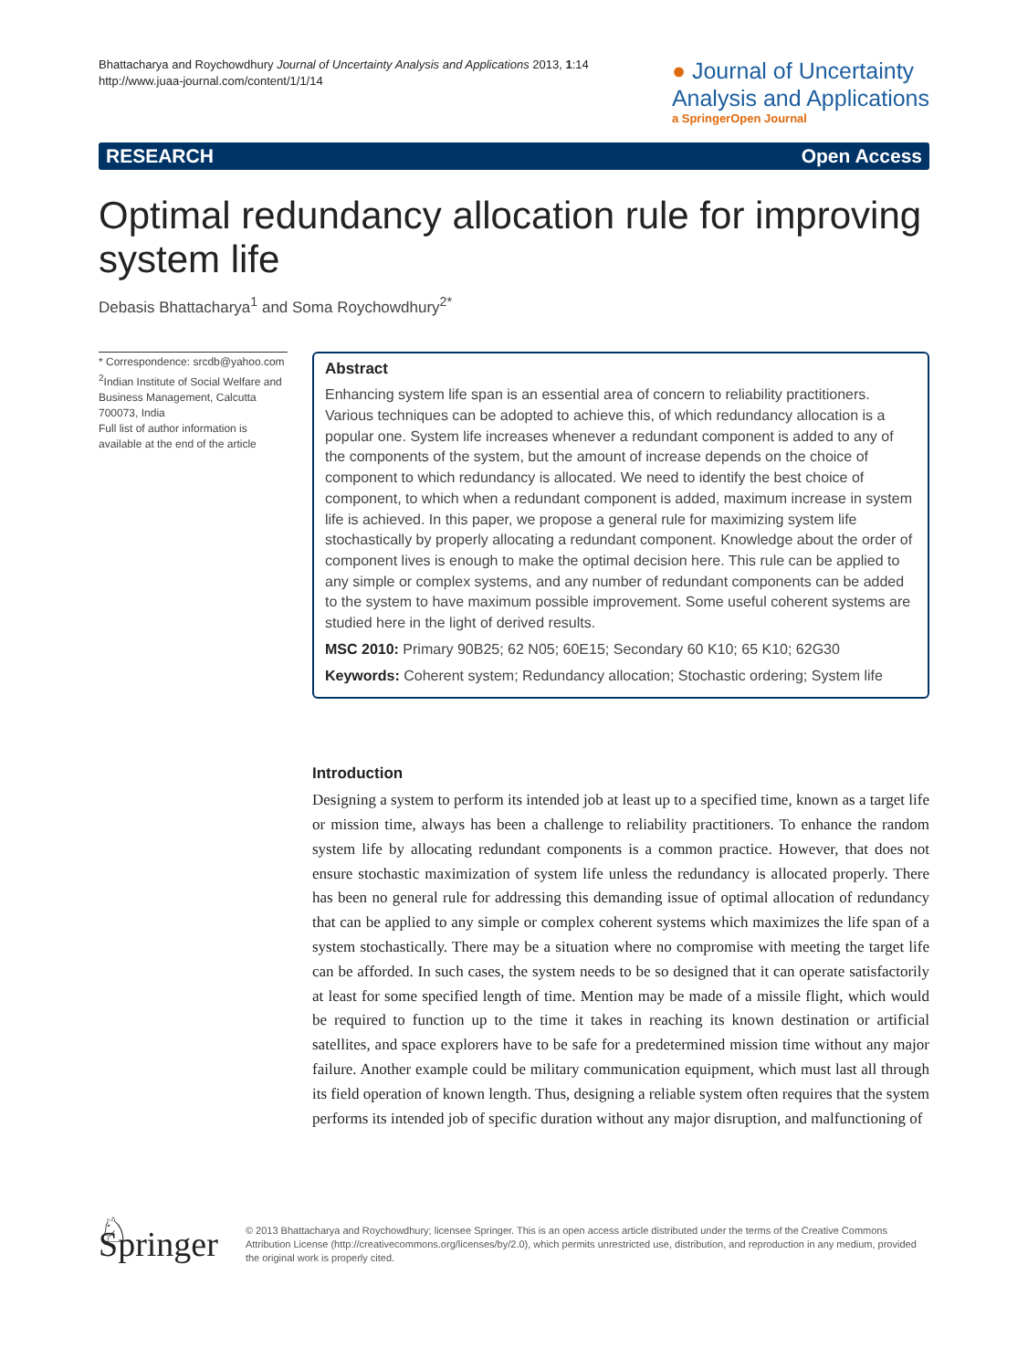Bhattacharya and Roychowdhury Journal of Uncertainty Analysis and Applications 2013, 1:14
http://www.juaa-journal.com/content/1/1/14
● Journal of Uncertainty
Analysis and Applications
a SpringerOpen Journal
RESEARCH Open Access
Optimal redundancy allocation rule for improving system life
Debasis Bhattacharya<sup>1</sup> and Soma Roychowdhury<sup>2*</sup>
* Correspondence: srcdb@yahoo.com
<sup>2</sup> Indian Institute of Social Welfare and Business Management, Calcutta 700073, India
Full list of author information is available at the end of the article
Abstract
Enhancing system life span is an essential area of concern to reliability practitioners. Various techniques can be adopted to achieve this, of which redundancy allocation is a popular one. System life increases whenever a redundant component is added to any of the components of the system, but the amount of increase depends on the choice of component to which redundancy is allocated. We need to identify the best choice of component, to which when a redundant component is added, maximum increase in system life is achieved. In this paper, we propose a general rule for maximizing system life stochastically by properly allocating a redundant component. Knowledge about the order of component lives is enough to make the optimal decision here. This rule can be applied to any simple or complex systems, and any number of redundant components can be added to the system to have maximum possible improvement. Some useful coherent systems are studied here in the light of derived results.
MSC 2010: Primary 90B25; 62 N05; 60E15; Secondary 60 K10; 65 K10; 62G30
Keywords: Coherent system; Redundancy allocation; Stochastic ordering; System life
Introduction
Designing a system to perform its intended job at least up to a specified time, known as a target life or mission time, always has been a challenge to reliability practitioners. To enhance the random system life by allocating redundant components is a common practice. However, that does not ensure stochastic maximization of system life unless the redundancy is allocated properly. There has been no general rule for addressing this demanding issue of optimal allocation of redundancy that can be applied to any simple or complex coherent systems which maximizes the life span of a system stochastically. There may be a situation where no compromise with meeting the target life can be afforded. In such cases, the system needs to be so designed that it can operate satisfactorily at least for some specified length of time. Mention may be made of a missile flight, which would be required to function up to the time it takes in reaching its known destination or artificial satellites, and space explorers have to be safe for a predetermined mission time without any major failure. Another example could be military communication equipment, which must last all through its field operation of known length. Thus, designing a reliable system often requires that the system performs its intended job of specific duration without any major disruption, and malfunctioning of
♘ Springer
© 2013 Bhattacharya and Roychowdhury; licensee Springer. This is an open access article distributed under the terms of the Creative Commons Attribution License (http://creativecommons.org/licenses/by/2.0), which permits unrestricted use, distribution, and reproduction in any medium, provided the original work is properly cited.